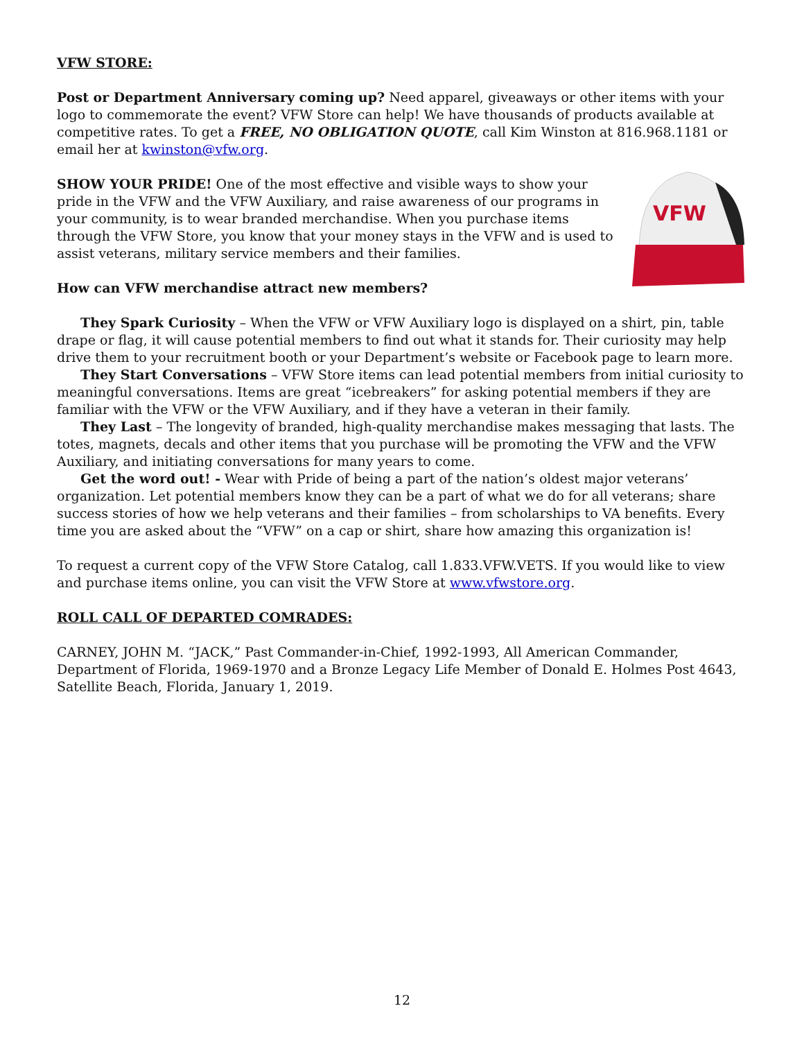VFW STORE:
Post or Department Anniversary coming up? Need apparel, giveaways or other items with your logo to commemorate the event? VFW Store can help! We have thousands of products available at competitive rates. To get a FREE, NO OBLIGATION QUOTE, call Kim Winston at 816.968.1181 or email her at kwinston@vfw.org.
VFW
SHOW YOUR PRIDE! One of the most effective and visible ways to show your pride in the VFW and the VFW Auxiliary, and raise awareness of our programs in your community, is to wear branded merchandise. When you purchase items through the VFW Store, you know that your money stays in the VFW and is used to assist veterans, military service members and their families.
How can VFW merchandise attract new members?
They Spark Curiosity – When the VFW or VFW Auxiliary logo is displayed on a shirt, pin, table drape or flag, it will cause potential members to find out what it stands for. Their curiosity may help drive them to your recruitment booth or your Department’s website or Facebook page to learn more.
They Start Conversations – VFW Store items can lead potential members from initial curiosity to meaningful conversations. Items are great “icebreakers” for asking potential members if they are familiar with the VFW or the VFW Auxiliary, and if they have a veteran in their family.
They Last – The longevity of branded, high-quality merchandise makes messaging that lasts. The totes, magnets, decals and other items that you purchase will be promoting the VFW and the VFW Auxiliary, and initiating conversations for many years to come.
Get the word out! - Wear with Pride of being a part of the nation’s oldest major veterans’ organization. Let potential members know they can be a part of what we do for all veterans; share success stories of how we help veterans and their families – from scholarships to VA benefits. Every time you are asked about the “VFW” on a cap or shirt, share how amazing this organization is!
To request a current copy of the VFW Store Catalog, call 1.833.VFW.VETS. If you would like to view and purchase items online, you can visit the VFW Store at www.vfwstore.org.
ROLL CALL OF DEPARTED COMRADES:
CARNEY, JOHN M. “JACK,” Past Commander-in-Chief, 1992-1993, All American Commander, Department of Florida, 1969-1970 and a Bronze Legacy Life Member of Donald E. Holmes Post 4643, Satellite Beach, Florida, January 1, 2019.
12